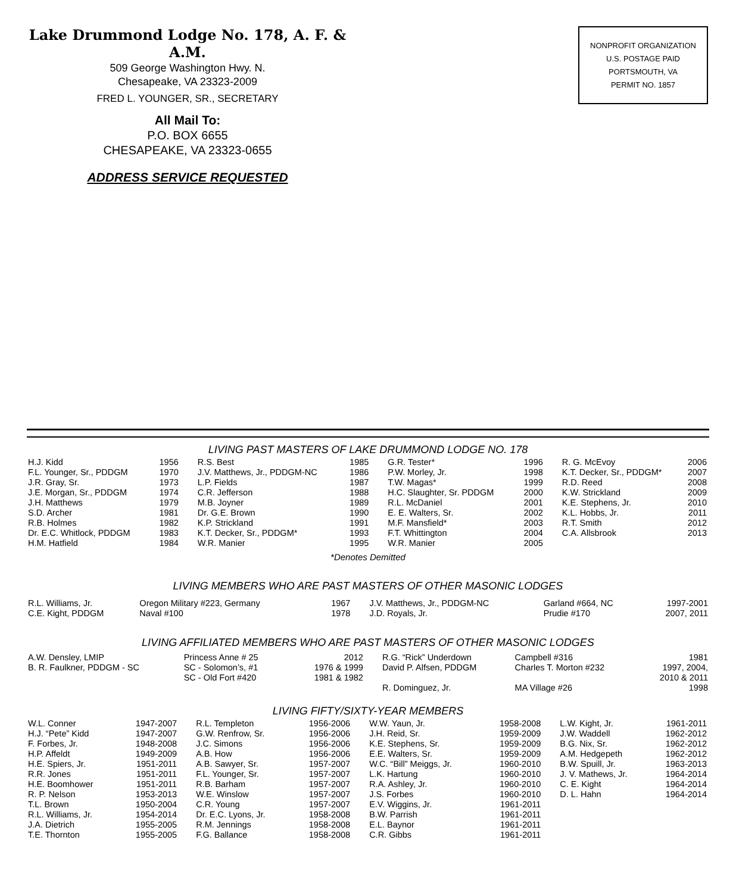Lake Drummond Lodge No. 178, A. F. & A.M.
509 George Washington Hwy. N.
Chesapeake, VA 23323-2009
FRED L. YOUNGER, SR., SECRETARY
All Mail To:
P.O. BOX 6655
CHESAPEAKE, VA 23323-0655
ADDRESS SERVICE REQUESTED
NONPROFIT ORGANIZATION
U.S. POSTAGE PAID
PORTSMOUTH, VA
PERMIT NO. 1857
LIVING PAST MASTERS OF LAKE DRUMMOND LODGE NO. 178
| H.J. Kidd | 1956 | R.S. Best | 1985 | G.R. Tester* | 1996 | R. G. McEvoy | 2006 |
| F.L. Younger, Sr., PDDGM | 1970 | J.V. Matthews, Jr., PDDGM-NC | 1986 | P.W. Morley, Jr. | 1998 | K.T. Decker, Sr., PDDGM* | 2007 |
| J.R. Gray, Sr. | 1973 | L.P. Fields | 1987 | T.W. Magas* | 1999 | R.D. Reed | 2008 |
| J.E. Morgan, Sr., PDDGM | 1974 | C.R. Jefferson | 1988 | H.C. Slaughter, Sr. PDDGM | 2000 | K.W. Strickland | 2009 |
| J.H. Matthews | 1979 | M.B. Joyner | 1989 | R.L. McDaniel | 2001 | K.E. Stephens, Jr. | 2010 |
| S.D. Archer | 1981 | Dr. G.E. Brown | 1990 | E. E. Walters, Sr. | 2002 | K.L. Hobbs, Jr. | 2011 |
| R.B. Holmes | 1982 | K.P. Strickland | 1991 | M.F. Mansfield* | 2003 | R.T. Smith | 2012 |
| Dr. E.C. Whitlock, PDDGM | 1983 | K.T. Decker, Sr., PDDGM* | 1993 | F.T. Whittington | 2004 | C.A. Allsbrook | 2013 |
| H.M. Hatfield | 1984 | W.R. Manier | 1995 | W.R. Manier | 2005 | | |
*Denotes Demitted
LIVING MEMBERS WHO ARE PAST MASTERS OF OTHER MASONIC LODGES
| R.L. Williams, Jr. | Oregon Military #223, Germany | 1967 | J.V. Matthews, Jr., PDDGM-NC | Garland #664, NC | 1997-2001 |
| C.E. Kight, PDDGM | Naval #100 | 1978 | J.D. Royals, Jr. | Prudie #170 | 2007, 2011 |
LIVING AFFILIATED MEMBERS WHO ARE PAST MASTERS OF OTHER MASONIC LODGES
| A.W. Densley, LMIP | Princess Anne # 25 | 2012 | R.G. “Rick” Underdown | Campbell #316 | 1981 |
| B. R. Faulkner, PDDGM - SC | SC - Solomon’s, #1 SC - Old Fort #420 | 1976 & 1999 1981 & 1982 | David P. Alfsen, PDDGM | Charles T. Morton #232 | 1997, 2004, 2010 & 2011 |
| | | | R. Dominguez, Jr. | MA Village #26 | 1998 |
LIVING FIFTY/SIXTY-YEAR MEMBERS
| W.L. Conner | 1947-2007 | R.L. Templeton | 1956-2006 | W.W. Yaun, Jr. | 1958-2008 | L.W. Kight, Jr. | 1961-2011 |
| H.J. “Pete” Kidd | 1947-2007 | G.W. Renfrow, Sr. | 1956-2006 | J.H. Reid, Sr. | 1959-2009 | J.W. Waddell | 1962-2012 |
| F. Forbes, Jr. | 1948-2008 | J.C. Simons | 1956-2006 | K.E. Stephens, Sr. | 1959-2009 | B.G. Nix, Sr. | 1962-2012 |
| H.P. Affeldt | 1949-2009 | A.B. How | 1956-2006 | E.E. Walters, Sr. | 1959-2009 | A.M. Hedgepeth | 1962-2012 |
| H.E. Spiers, Jr. | 1951-2011 | A.B. Sawyer, Sr. | 1957-2007 | W.C. “Bill” Meiggs, Jr. | 1960-2010 | B.W. Spuill, Jr. | 1963-2013 |
| R.R. Jones | 1951-2011 | F.L. Younger, Sr. | 1957-2007 | L.K. Hartung | 1960-2010 | J. V. Mathews, Jr. | 1964-2014 |
| H.E. Boomhower | 1951-2011 | R.B. Barham | 1957-2007 | R.A. Ashley, Jr. | 1960-2010 | C. E. Kight | 1964-2014 |
| R. P. Nelson | 1953-2013 | W.E. Winslow | 1957-2007 | J.S. Forbes | 1960-2010 | D. L. Hahn | 1964-2014 |
| T.L. Brown | 1950-2004 | C.R. Young | 1957-2007 | E.V. Wiggins, Jr. | 1961-2011 | | |
| R.L. Williams, Jr. | 1954-2014 | Dr. E.C. Lyons, Jr. | 1958-2008 | B.W. Parrish | 1961-2011 | | |
| J.A. Dietrich | 1955-2005 | R.M. Jennings | 1958-2008 | E.L. Baynor | 1961-2011 | | |
| T.E. Thornton | 1955-2005 | F.G. Ballance | 1958-2008 | C.R. Gibbs | 1961-2011 | | |